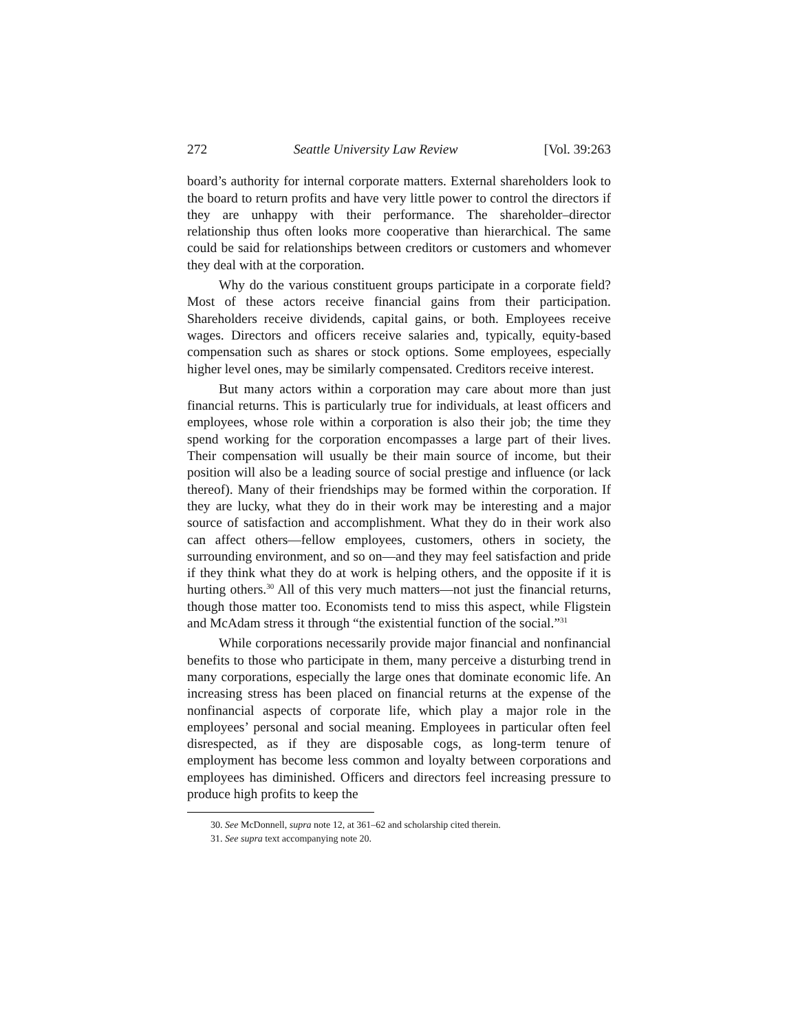272 Seattle University Law Review [Vol. 39:263
board’s authority for internal corporate matters. External shareholders look to the board to return profits and have very little power to control the directors if they are unhappy with their performance. The sharehold­er–director relationship thus often looks more cooperative than hierar­chical. The same could be said for relationships between creditors or cus­tomers and whomever they deal with at the corporation.
Why do the various constituent groups participate in a corporate field? Most of these actors receive financial gains from their participa­tion. Shareholders receive dividends, capital gains, or both. Employees receive wages. Directors and officers receive salaries and, typically, eq­uity-based compensation such as shares or stock options. Some employ­ees, especially higher level ones, may be similarly compensated. Credi­tors receive interest.
But many actors within a corporation may care about more than just financial returns. This is particularly true for individuals, at least officers and employees, whose role within a corporation is also their job; the time they spend working for the corporation encompasses a large part of their lives. Their compensation will usually be their main source of income, but their position will also be a leading source of social prestige and in­fluence (or lack thereof). Many of their friendships may be formed with­in the corporation. If they are lucky, what they do in their work may be interesting and a major source of satisfaction and accomplishment. What they do in their work also can affect others—fellow employees, custom­ers, others in society, the surrounding environment, and so on—and they may feel satisfaction and pride if they think what they do at work is help­ing others, and the opposite if it is hurting others.<sup>30</sup> All of this very much matters—not just the financial returns, though those matter too. Econo­mists tend to miss this aspect, while Fligstein and McAdam stress it through “the existential function of the social.”<sup>31</sup>
While corporations necessarily provide major financial and nonfi­nancial benefits to those who participate in them, many perceive a dis­turbing trend in many corporations, especially the large ones that domi­nate economic life. An increasing stress has been placed on financial re­turns at the expense of the nonfinancial aspects of corporate life, which play a major role in the employees’ personal and social meaning. Em­ployees in particular often feel disrespected, as if they are disposable cogs, as long-term tenure of employment has become less common and loyalty between corporations and employees has diminished. Officers and directors feel increasing pressure to produce high profits to keep the
30. See McDonnell, supra note 12, at 361–62 and scholarship cited therein.
31. See supra text accompanying note 20.